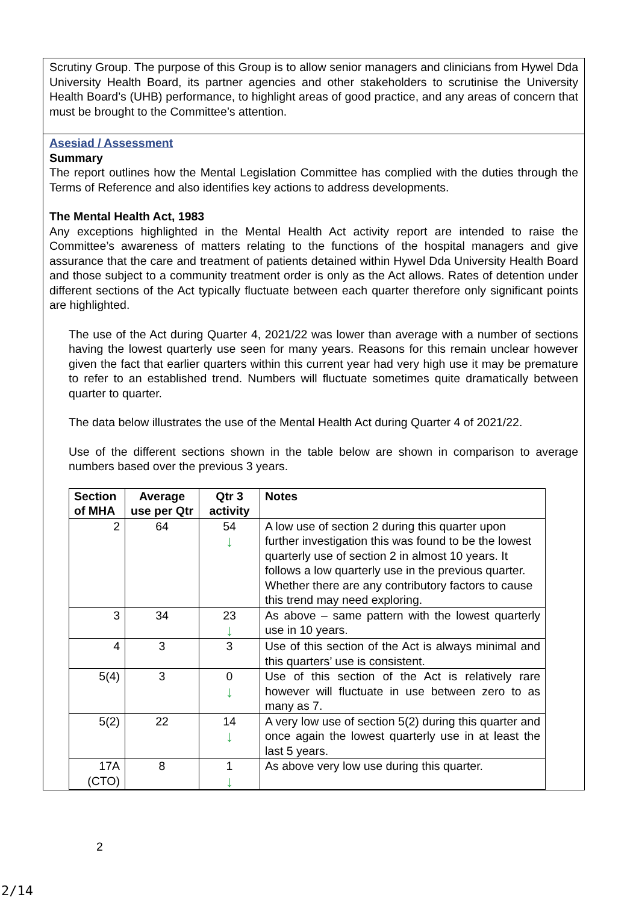Scrutiny Group. The purpose of this Group is to allow senior managers and clinicians from Hywel Dda University Health Board, its partner agencies and other stakeholders to scrutinise the University Health Board’s (UHB) performance, to highlight areas of good practice, and any areas of concern that must be brought to the Committee’s attention.
Asesiad / Assessment
Summary
The report outlines how the Mental Legislation Committee has complied with the duties through the Terms of Reference and also identifies key actions to address developments.
The Mental Health Act, 1983
Any exceptions highlighted in the Mental Health Act activity report are intended to raise the Committee’s awareness of matters relating to the functions of the hospital managers and give assurance that the care and treatment of patients detained within Hywel Dda University Health Board and those subject to a community treatment order is only as the Act allows. Rates of detention under different sections of the Act typically fluctuate between each quarter therefore only significant points are highlighted.
The use of the Act during Quarter 4, 2021/22 was lower than average with a number of sections having the lowest quarterly use seen for many years. Reasons for this remain unclear however given the fact that earlier quarters within this current year had very high use it may be premature to refer to an established trend. Numbers will fluctuate sometimes quite dramatically between quarter to quarter.
The data below illustrates the use of the Mental Health Act during Quarter 4 of 2021/22.
Use of the different sections shown in the table below are shown in comparison to average numbers based over the previous 3 years.
| Section of MHA | Average use per Qtr | Qtr 3 activity | Notes |
| --- | --- | --- | --- |
| 2 | 64 | 54 ↓ | A low use of section 2 during this quarter upon further investigation this was found to be the lowest quarterly use of section 2 in almost 10 years. It follows a low quarterly use in the previous quarter. Whether there are any contributory factors to cause this trend may need exploring. |
| 3 | 34 | 23 ↓ | As above – same pattern with the lowest quarterly use in 10 years. |
| 4 | 3 | 3 | Use of this section of the Act is always minimal and this quarters’ use is consistent. |
| 5(4) | 3 | 0 ↓ | Use of this section of the Act is relatively rare however will fluctuate in use between zero to as many as 7. |
| 5(2) | 22 | 14 ↓ | A very low use of section 5(2) during this quarter and once again the lowest quarterly use in at least the last 5 years. |
| 17A (CTO) | 8 | 1 ↓ | As above very low use during this quarter. |
2
2/14